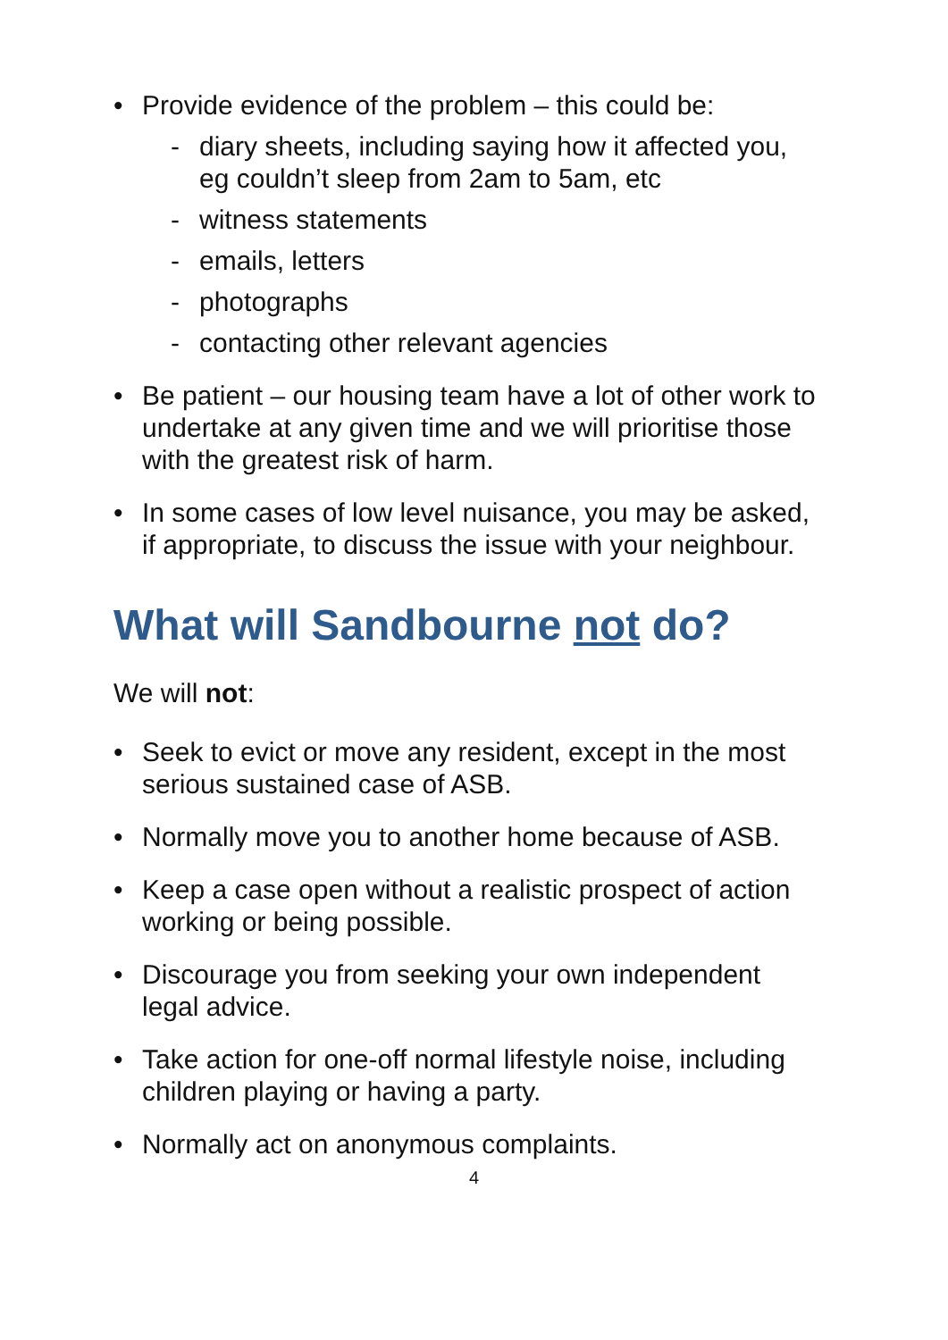• Provide evidence of the problem – this could be:
- diary sheets, including saying how it affected you, eg couldn’t sleep from 2am to 5am, etc
- witness statements
- emails, letters
- photographs
- contacting other relevant agencies
• Be patient – our housing team have a lot of other work to undertake at any given time and we will prioritise those with the greatest risk of harm.
• In some cases of low level nuisance, you may be asked, if appropriate, to discuss the issue with your neighbour.
What will Sandbourne not do?
We will not:
• Seek to evict or move any resident, except in the most serious sustained case of ASB.
• Normally move you to another home because of ASB.
• Keep a case open without a realistic prospect of action working or being possible.
• Discourage you from seeking your own independent legal advice.
• Take action for one-off normal lifestyle noise, including children playing or having a party.
• Normally act on anonymous complaints.
4